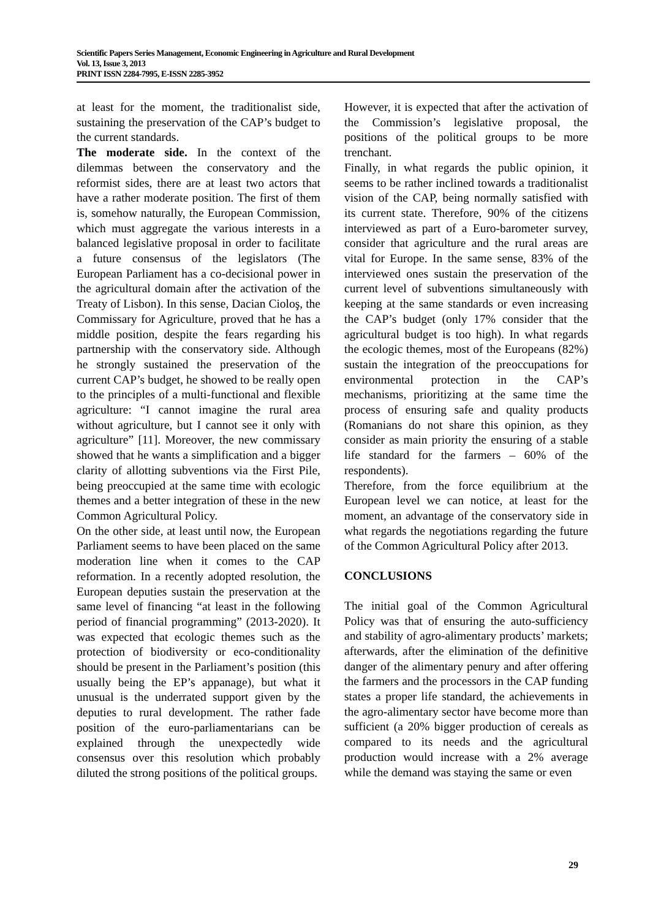Scientific Papers Series Management, Economic Engineering in Agriculture and Rural Development
Vol. 13, Issue 3, 2013
PRINT ISSN 2284-7995, E-ISSN 2285-3952
at least for the moment, the traditionalist side, sustaining the preservation of the CAP’s budget to the current standards.
The moderate side. In the context of the dilemmas between the conservatory and the reformist sides, there are at least two actors that have a rather moderate position. The first of them is, somehow naturally, the European Commission, which must aggregate the various interests in a balanced legislative proposal in order to facilitate a future consensus of the legislators (The European Parliament has a co-decisional power in the agricultural domain after the activation of the Treaty of Lisbon). In this sense, Dacian Cioloş, the Commissary for Agriculture, proved that he has a middle position, despite the fears regarding his partnership with the conservatory side. Although he strongly sustained the preservation of the current CAP’s budget, he showed to be really open to the principles of a multi-functional and flexible agriculture: “I cannot imagine the rural area without agriculture, but I cannot see it only with agriculture” [11]. Moreover, the new commissary showed that he wants a simplification and a bigger clarity of allotting subventions via the First Pile, being preoccupied at the same time with ecologic themes and a better integration of these in the new Common Agricultural Policy.
On the other side, at least until now, the European Parliament seems to have been placed on the same moderation line when it comes to the CAP reformation. In a recently adopted resolution, the European deputies sustain the preservation at the same level of financing “at least in the following period of financial programming” (2013-2020). It was expected that ecologic themes such as the protection of biodiversity or eco-conditionality should be present in the Parliament’s position (this usually being the EP’s appanage), but what it unusual is the underrated support given by the deputies to rural development. The rather fade position of the euro-parliamentarians can be explained through the unexpectedly wide consensus over this resolution which probably diluted the strong positions of the political groups.
However, it is expected that after the activation of the Commission’s legislative proposal, the positions of the political groups to be more trenchant.
Finally, in what regards the public opinion, it seems to be rather inclined towards a traditionalist vision of the CAP, being normally satisfied with its current state. Therefore, 90% of the citizens interviewed as part of a Euro-barometer survey, consider that agriculture and the rural areas are vital for Europe. In the same sense, 83% of the interviewed ones sustain the preservation of the current level of subventions simultaneously with keeping at the same standards or even increasing the CAP’s budget (only 17% consider that the agricultural budget is too high). In what regards the ecologic themes, most of the Europeans (82%) sustain the integration of the preoccupations for environmental protection in the CAP’s mechanisms, prioritizing at the same time the process of ensuring safe and quality products (Romanians do not share this opinion, as they consider as main priority the ensuring of a stable life standard for the farmers – 60% of the respondents).
Therefore, from the force equilibrium at the European level we can notice, at least for the moment, an advantage of the conservatory side in what regards the negotiations regarding the future of the Common Agricultural Policy after 2013.
CONCLUSIONS
The initial goal of the Common Agricultural Policy was that of ensuring the auto-sufficiency and stability of agro-alimentary products’ markets; afterwards, after the elimination of the definitive danger of the alimentary penury and after offering the farmers and the processors in the CAP funding states a proper life standard, the achievements in the agro-alimentary sector have become more than sufficient (a 20% bigger production of cereals as compared to its needs and the agricultural production would increase with a 2% average while the demand was staying the same or even
29